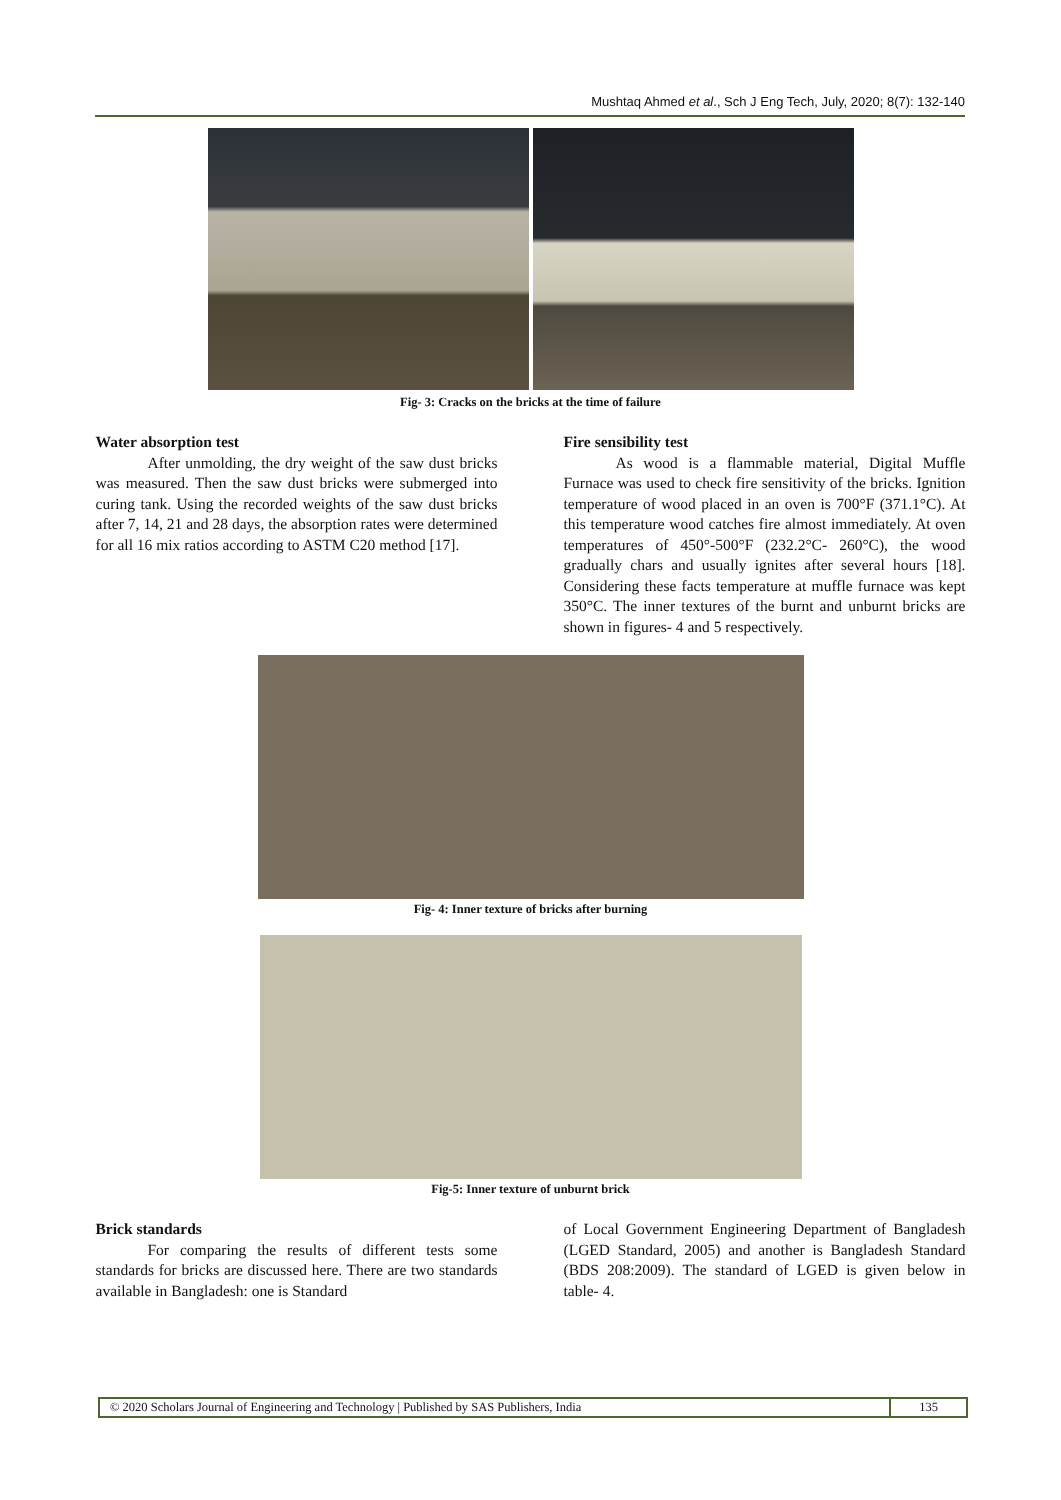Mushtaq Ahmed et al., Sch J Eng Tech, July, 2020; 8(7): 132-140
Fig- 3: Cracks on the bricks at the time of failure
Water absorption test
After unmolding, the dry weight of the saw dust bricks was measured. Then the saw dust bricks were submerged into curing tank. Using the recorded weights of the saw dust bricks after 7, 14, 21 and 28 days, the absorption rates were determined for all 16 mix ratios according to ASTM C20 method [17].
Fire sensibility test
As wood is a flammable material, Digital Muffle Furnace was used to check fire sensitivity of the bricks. Ignition temperature of wood placed in an oven is 700°F (371.1°C). At this temperature wood catches fire almost immediately. At oven temperatures of 450°-500°F (232.2°C- 260°C), the wood gradually chars and usually ignites after several hours [18]. Considering these facts temperature at muffle furnace was kept 350°C. The inner textures of the burnt and unburnt bricks are shown in figures- 4 and 5 respectively.
Fig- 4: Inner texture of bricks after burning
Fig-5: Inner texture of unburnt brick
Brick standards
For comparing the results of different tests some standards for bricks are discussed here. There are two standards available in Bangladesh: one is Standard
of Local Government Engineering Department of Bangladesh (LGED Standard, 2005) and another is Bangladesh Standard (BDS 208:2009). The standard of LGED is given below in table- 4.
© 2020 Scholars Journal of Engineering and Technology | Published by SAS Publishers, India
135